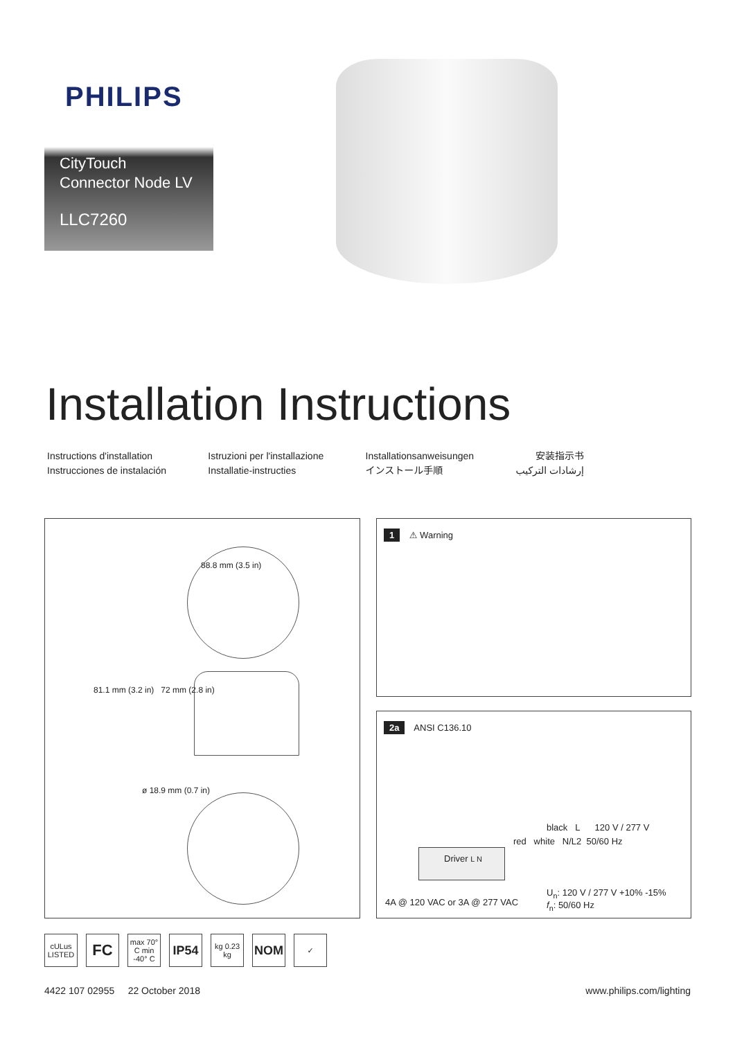PHILIPS
CityTouch
Connector Node LV
LLC7260
Installation Instructions
Instructions d'installation
Instrucciones de instalación
Istruzioni per l'installazione
Installatie-instructies
Installationsanweisungen
インストール手順
安装指示书
إرشادات التركيب
88.8 mm (3.5 in)
81.1 mm (3.2 in) 72 mm (2.8 in)
ø 18.9 mm (0.7 in)
1 ⚠ Warning
2a ANSI C136.10
black L 120 V / 277 V
red white N/L2 50/60 Hz
Driver L N
4A @ 120 VAC or 3A @ 277 VAC
U<sub>n</sub>: 120 V / 277 V +10% -15%
f<sub>n</sub>: 50/60 Hz
cULus LISTED
FC
max 70° C min -40° C
IP54
kg 0.23 kg
NOM
✓
4422 107 02955 22 October 2018
www.philips.com/lighting